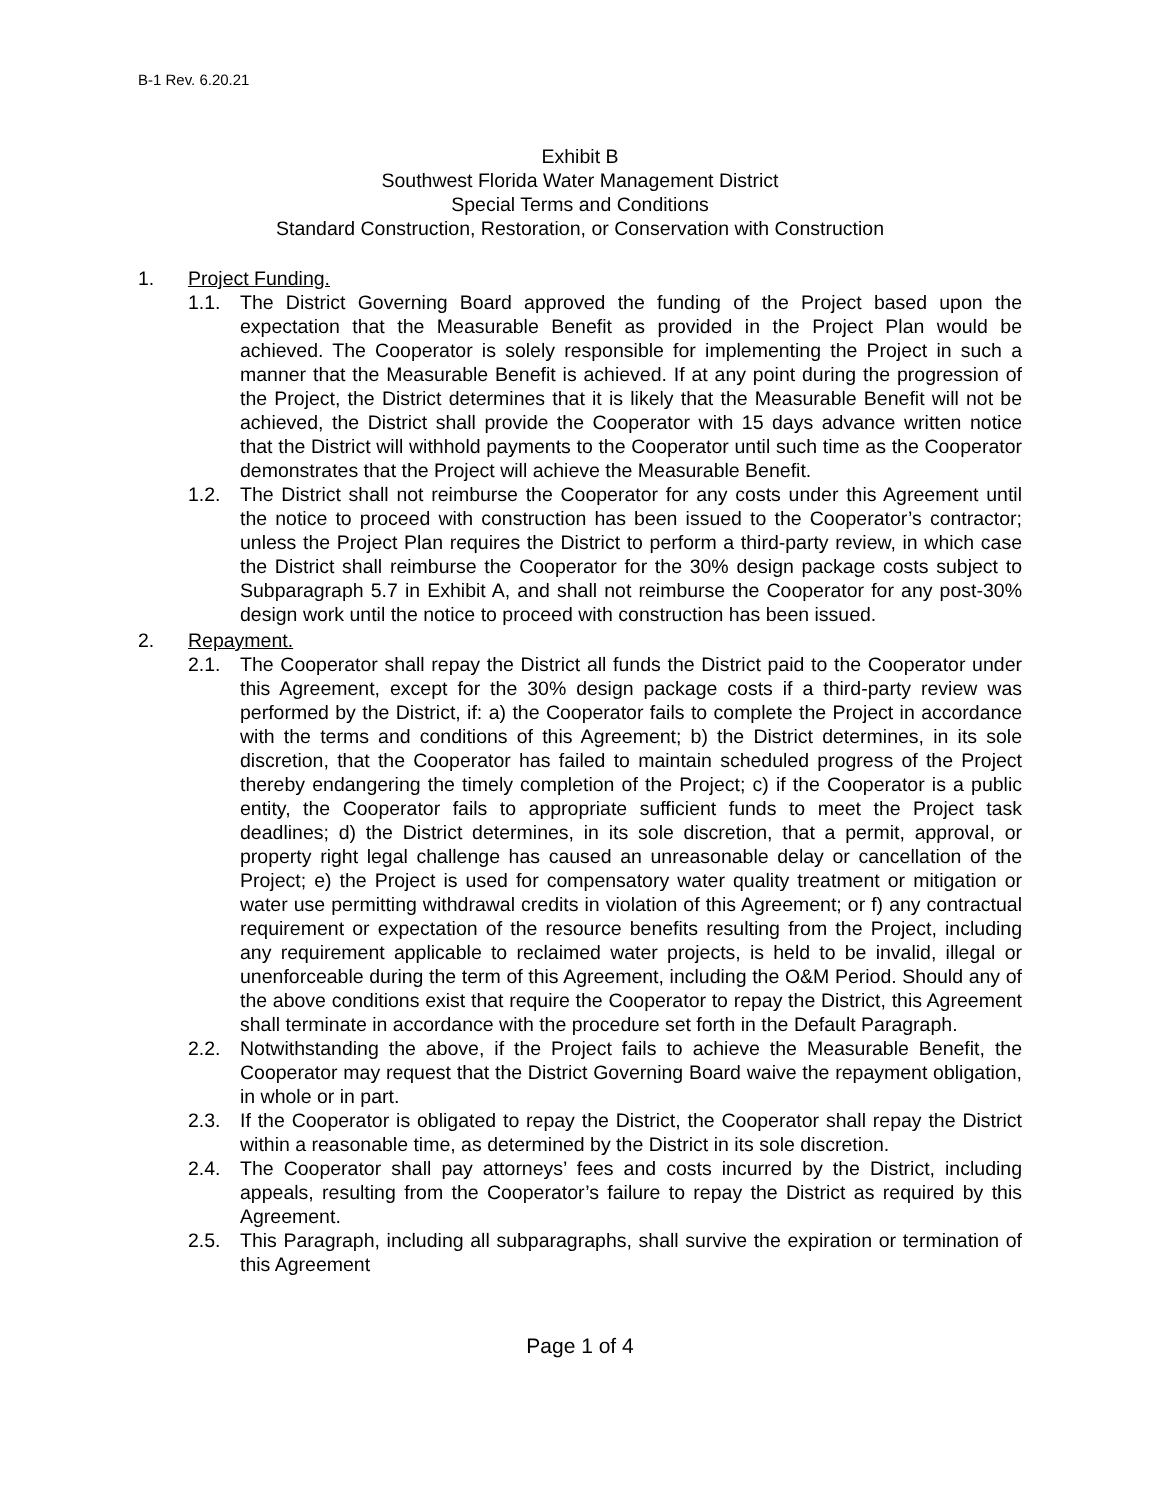B-1 Rev. 6.20.21
Exhibit B
Southwest Florida Water Management District
Special Terms and Conditions
Standard Construction, Restoration, or Conservation with Construction
1. Project Funding.
1.1. The District Governing Board approved the funding of the Project based upon the expectation that the Measurable Benefit as provided in the Project Plan would be achieved. The Cooperator is solely responsible for implementing the Project in such a manner that the Measurable Benefit is achieved. If at any point during the progression of the Project, the District determines that it is likely that the Measurable Benefit will not be achieved, the District shall provide the Cooperator with 15 days advance written notice that the District will withhold payments to the Cooperator until such time as the Cooperator demonstrates that the Project will achieve the Measurable Benefit.
1.2. The District shall not reimburse the Cooperator for any costs under this Agreement until the notice to proceed with construction has been issued to the Cooperator’s contractor; unless the Project Plan requires the District to perform a third-party review, in which case the District shall reimburse the Cooperator for the 30% design package costs subject to Subparagraph 5.7 in Exhibit A, and shall not reimburse the Cooperator for any post-30% design work until the notice to proceed with construction has been issued.
2. Repayment.
2.1. The Cooperator shall repay the District all funds the District paid to the Cooperator under this Agreement, except for the 30% design package costs if a third-party review was performed by the District, if: a) the Cooperator fails to complete the Project in accordance with the terms and conditions of this Agreement; b) the District determines, in its sole discretion, that the Cooperator has failed to maintain scheduled progress of the Project thereby endangering the timely completion of the Project; c) if the Cooperator is a public entity, the Cooperator fails to appropriate sufficient funds to meet the Project task deadlines; d) the District determines, in its sole discretion, that a permit, approval, or property right legal challenge has caused an unreasonable delay or cancellation of the Project; e) the Project is used for compensatory water quality treatment or mitigation or water use permitting withdrawal credits in violation of this Agreement; or f) any contractual requirement or expectation of the resource benefits resulting from the Project, including any requirement applicable to reclaimed water projects, is held to be invalid, illegal or unenforceable during the term of this Agreement, including the O&M Period. Should any of the above conditions exist that require the Cooperator to repay the District, this Agreement shall terminate in accordance with the procedure set forth in the Default Paragraph.
2.2. Notwithstanding the above, if the Project fails to achieve the Measurable Benefit, the Cooperator may request that the District Governing Board waive the repayment obligation, in whole or in part.
2.3. If the Cooperator is obligated to repay the District, the Cooperator shall repay the District within a reasonable time, as determined by the District in its sole discretion.
2.4. The Cooperator shall pay attorneys’ fees and costs incurred by the District, including appeals, resulting from the Cooperator’s failure to repay the District as required by this Agreement.
2.5. This Paragraph, including all subparagraphs, shall survive the expiration or termination of this Agreement
Page 1 of 4